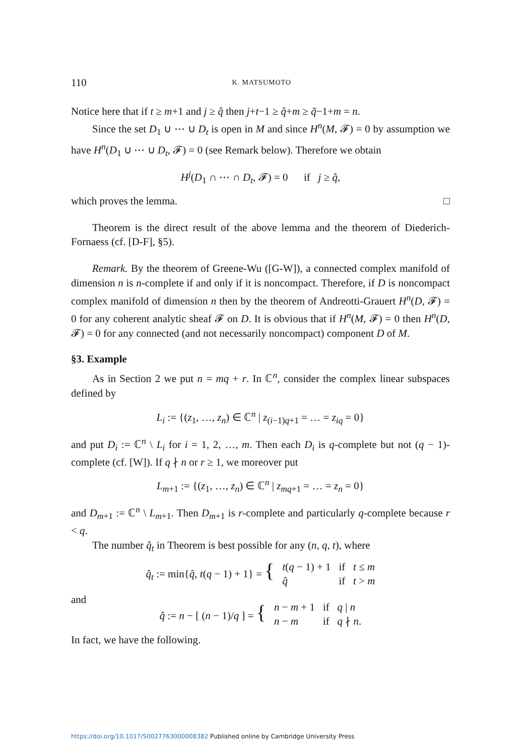110 K. MATSUMOTO
Notice here that if t ≥ m+1 and j ≥ q̂ then j+t−1 ≥ q̂+m ≥ q̃−1+m = n.
Since the set D<sub>1</sub> ∪ ⋯ ∪ D<sub>t</sub> is open in M and since H<sup>n</sup>(M, 𝓕) = 0 by assumption we have H<sup>n</sup>(D<sub>1</sub> ∪ ⋯ ∪ D<sub>t</sub>, 𝓕) = 0 (see Remark below). Therefore we obtain
H<sup>j</sup>(D<sub>1</sub> ∩ ⋯ ∩ D<sub>t</sub>, 𝓕) = 0 if j ≥ q̂,
which proves the lemma. □
Theorem is the direct result of the above lemma and the theorem of Diederich-Fornaess (cf. [D-F], §5).
Remark. By the theorem of Greene-Wu ([G-W]), a connected complex manifold of dimension n is n-complete if and only if it is noncompact. Therefore, if D is noncompact complex manifold of dimension n then by the theorem of Andreotti-Grauert H<sup>n</sup>(D, 𝓕) = 0 for any coherent analytic sheaf 𝓕 on D. It is obvious that if H<sup>n</sup>(M, 𝓕) = 0 then H<sup>n</sup>(D, 𝓕) = 0 for any connected (and not necessarily noncompact) component D of M.
§3. Example
As in Section 2 we put n = mq + r. In ℂ<sup>n</sup>, consider the complex linear subspaces defined by
L<sub>i</sub> := {(z<sub>1</sub>, …, z<sub>n</sub>) ∈ ℂ<sup>n</sup> | z<sub>(i−1)q+1</sub> = … = z<sub>iq</sub> = 0}
and put D<sub>i</sub> := ℂ<sup>n</sup> \ L<sub>i</sub> for i = 1, 2, …, m. Then each D<sub>i</sub> is q-complete but not (q − 1)-complete (cf. [W]). If q ∤ n or r ≥ 1, we moreover put
L<sub>m+1</sub> := {(z<sub>1</sub>, …, z<sub>n</sub>) ∈ ℂ<sup>n</sup> | z<sub>mq+1</sub> = … = z<sub>n</sub> = 0}
and D<sub>m+1</sub> := ℂ<sup>n</sup> \ L<sub>m+1</sub>. Then D<sub>m+1</sub> is r-complete and particularly q-complete because r < q.
The number q̂<sub>t</sub> in Theorem is best possible for any (n, q, t), where
| q̂<sub>t</sub> := min{ q̂ , t ( q − 1) + 1} = { | t ( q − 1) + 1 | if t ≤ m |
| | q̂ | if t > m |
and
| q̂ := n − [ ( n − 1)/ q ] = { | n − m + 1 | if q / n |
| | n − m | if q ∤ n . |
In fact, we have the following.
https://doi.org/10.1017/S0027763000008382 Published online by Cambridge University Press